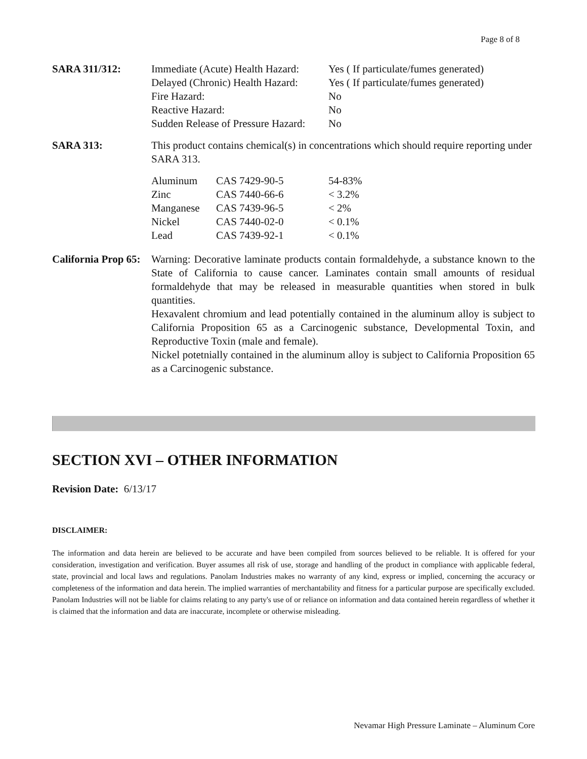Page 8 of 8
SARA 311/312:
| Immediate (Acute) Health Hazard: | Yes ( If particulate/fumes generated) |
| Delayed (Chronic) Health Hazard: | Yes ( If particulate/fumes generated) |
| Fire Hazard: | No |
| Reactive Hazard: | No |
| Sudden Release of Pressure Hazard: | No |
SARA 313: This product contains chemical(s) in concentrations which should require reporting under SARA 313.
| Aluminum | CAS 7429-90-5 | 54-83% |
| Zinc | CAS 7440-66-6 | < 3.2% |
| Manganese | CAS 7439-96-5 | < 2% |
| Nickel | CAS 7440-02-0 | < 0.1% |
| Lead | CAS 7439-92-1 | < 0.1% |
California Prop 65:
Warning: Decorative laminate products contain formaldehyde, a substance known to the State of California to cause cancer. Laminates contain small amounts of residual formaldehyde that may be released in measurable quantities when stored in bulk quantities.
Hexavalent chromium and lead potentially contained in the aluminum alloy is subject to California Proposition 65 as a Carcinogenic substance, Developmental Toxin, and Reproductive Toxin (male and female).
Nickel potetnially contained in the aluminum alloy is subject to California Proposition 65 as a Carcinogenic substance.
SECTION XVI – OTHER INFORMATION
Revision Date: 6/13/17
DISCLAIMER:
The information and data herein are believed to be accurate and have been compiled from sources believed to be reliable. It is offered for your consideration, investigation and verification. Buyer assumes all risk of use, storage and handling of the product in compliance with applicable federal, state, provincial and local laws and regulations. Panolam Industries makes no warranty of any kind, express or implied, concerning the accuracy or completeness of the information and data herein. The implied warranties of merchantability and fitness for a particular purpose are specifically excluded. Panolam Industries will not be liable for claims relating to any party's use of or reliance on information and data contained herein regardless of whether it is claimed that the information and data are inaccurate, incomplete or otherwise misleading.
Nevamar High Pressure Laminate – Aluminum Core